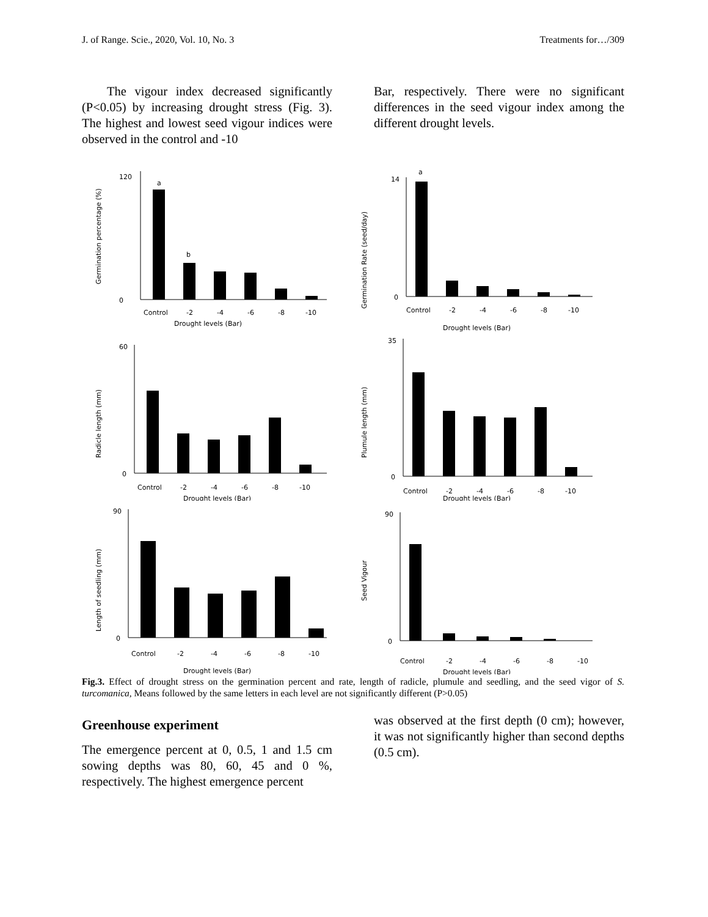J. of Range. Scie., 2020, Vol. 10, No. 3 Treatments for…/309
The vigour index decreased significantly (P<0.05) by increasing drought stress (Fig. 3). The highest and lowest seed vigour indices were observed in the control and -10
Bar, respectively. There were no significant differences in the seed vigour index among the different drought levels.
Germination percentage (%)
120
0
a
b
Control
-2
-4
-6
-8
-10
Drought levels (Bar)
Germination Rate (seed/day)
14
0
a
Control
-2
-4
-6
-8
-10
Drought levels (Bar)
Radicle length (mm)
60
0
Control
-2
-4
-6
-8
-10
Drought levels (Bar)
Plumule length (mm)
35
0
Control
-2
-4
-6
-8
-10
Drought levels (Bar)
Length of seedling (mm)
90
0
Control
-2
-4
-6
-8
-10
Drought levels (Bar)
Seed Vigour
90
0
Control
-2
-4
-6
-8
-10
Drought levels (Bar)
Fig.3. Effect of drought stress on the germination percent and rate, length of radicle, plumule and seedling, and the seed vigor of S. turcomanica, Means followed by the same letters in each level are not significantly different (P>0.05)
Greenhouse experiment
The emergence percent at 0, 0.5, 1 and 1.5 cm sowing depths was 80, 60, 45 and 0 %, respectively. The highest emergence percent
was observed at the first depth (0 cm); however, it was not significantly higher than second depths (0.5 cm).